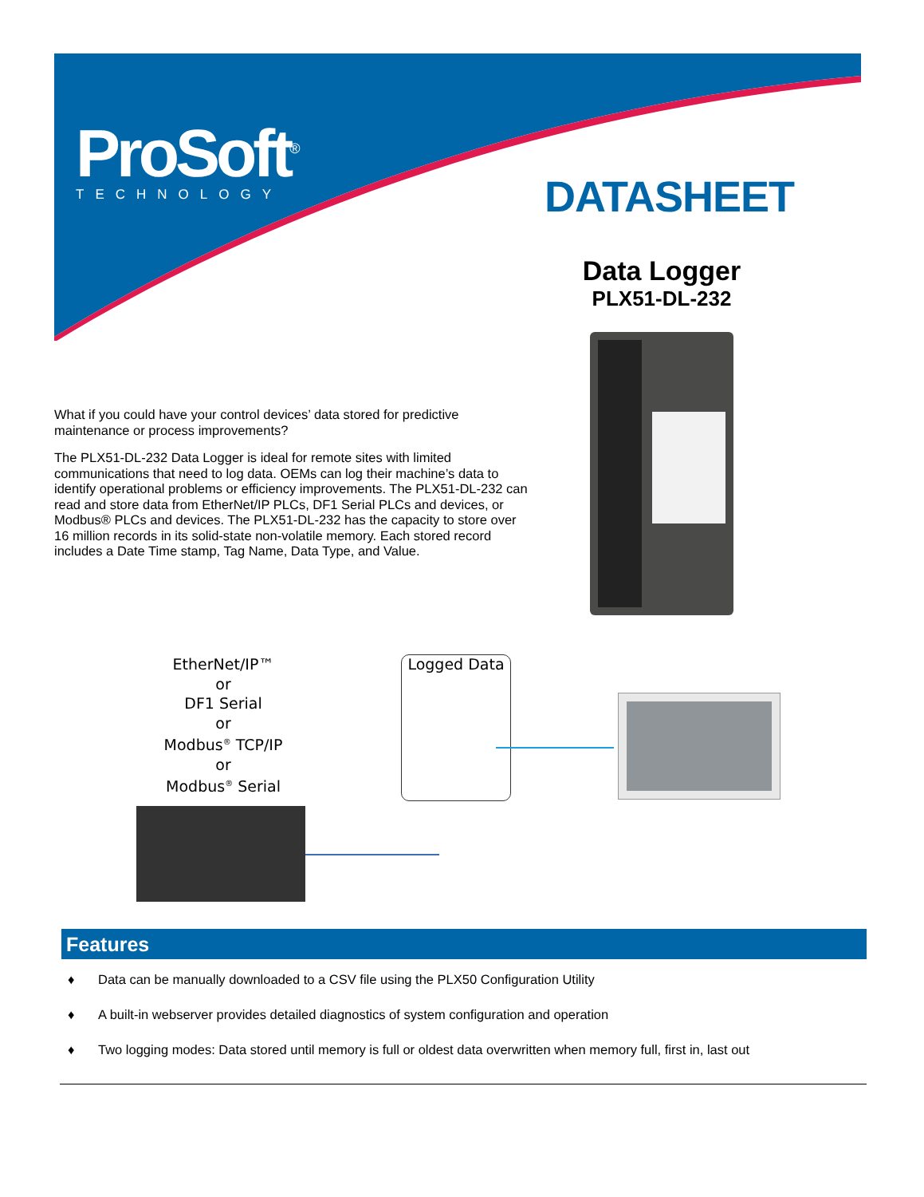ProSoft<sup>®</sup>
TECHNOLOGY
DATASHEET
Data Logger
PLX51-DL-232
What if you could have your control devices’ data stored for predictive maintenance or process improvements?
The PLX51-DL-232 Data Logger is ideal for remote sites with limited communications that need to log data. OEMs can log their machine’s data to identify operational problems or efficiency improvements. The PLX51-DL-232 can read and store data from EtherNet/IP PLCs, DF1 Serial PLCs and devices, or Modbus® PLCs and devices. The PLX51-DL-232 has the capacity to store over 16 million records in its solid-state non-volatile memory. Each stored record includes a Date Time stamp, Tag Name, Data Type, and Value.
EtherNet/IP™
or
DF1 Serial
or
Modbus<sup>®</sup> TCP/IP
or
Modbus<sup>®</sup> Serial
Logged Data
Features
♦ Data can be manually downloaded to a CSV file using the PLX50 Configuration Utility
♦ A built-in webserver provides detailed diagnostics of system configuration and operation
♦ Two logging modes: Data stored until memory is full or oldest data overwritten when memory full, first in, last out